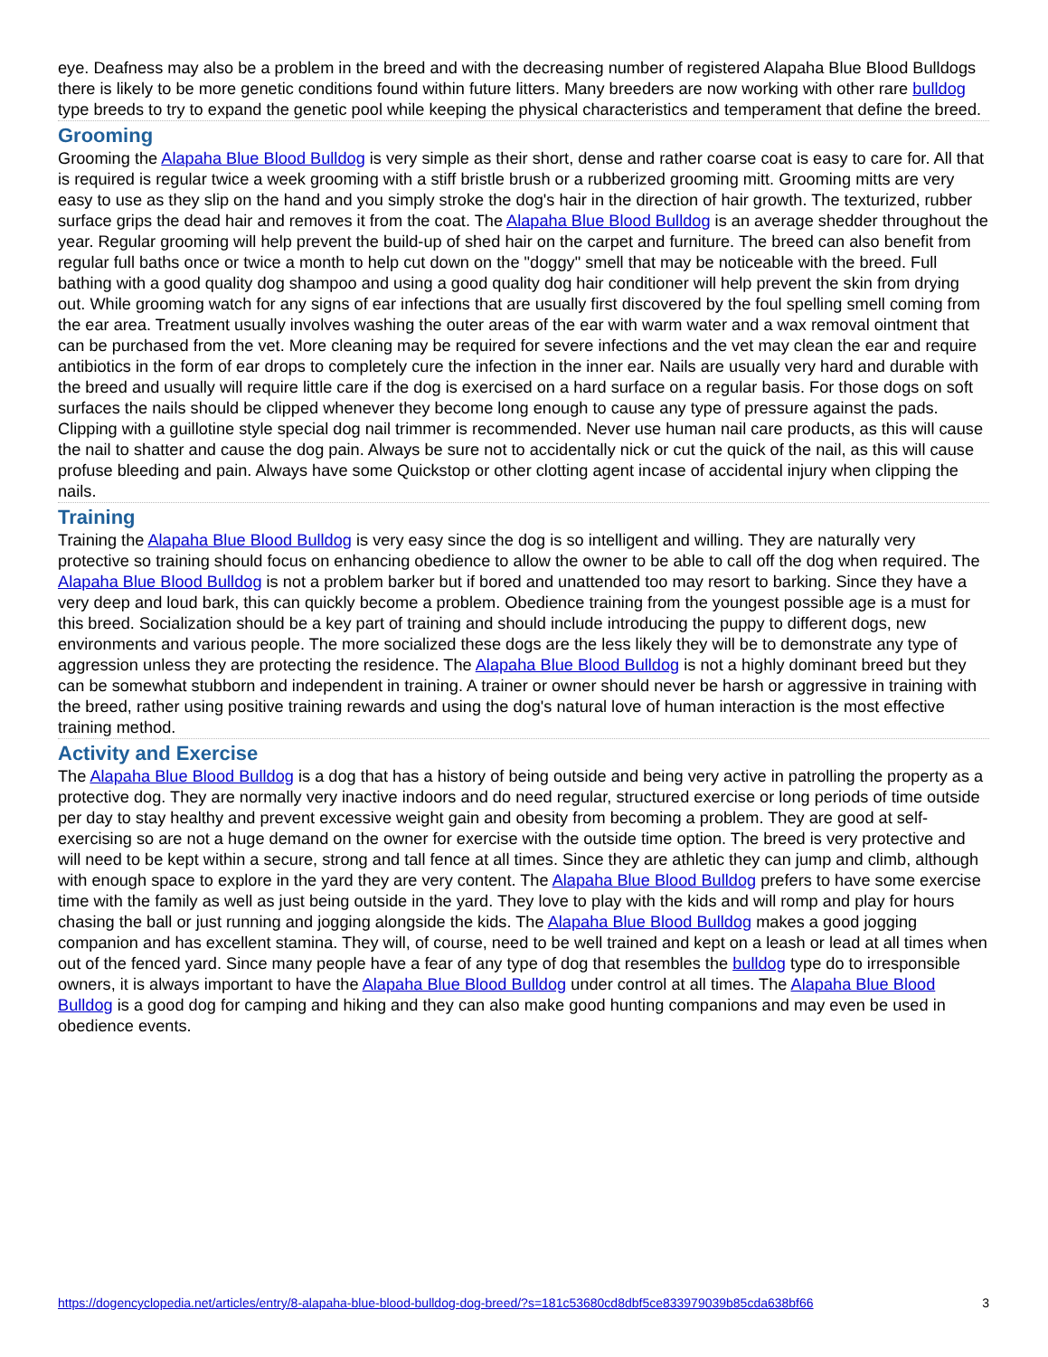eye. Deafness may also be a problem in the breed and with the decreasing number of registered Alapaha Blue Blood Bulldogs there is likely to be more genetic conditions found within future litters. Many breeders are now working with other rare bulldog type breeds to try to expand the genetic pool while keeping the physical characteristics and temperament that define the breed.
Grooming
Grooming the Alapaha Blue Blood Bulldog is very simple as their short, dense and rather coarse coat is easy to care for. All that is required is regular twice a week grooming with a stiff bristle brush or a rubberized grooming mitt. Grooming mitts are very easy to use as they slip on the hand and you simply stroke the dog's hair in the direction of hair growth. The texturized, rubber surface grips the dead hair and removes it from the coat. The Alapaha Blue Blood Bulldog is an average shedder throughout the year. Regular grooming will help prevent the build-up of shed hair on the carpet and furniture. The breed can also benefit from regular full baths once or twice a month to help cut down on the "doggy" smell that may be noticeable with the breed. Full bathing with a good quality dog shampoo and using a good quality dog hair conditioner will help prevent the skin from drying out. While grooming watch for any signs of ear infections that are usually first discovered by the foul spelling smell coming from the ear area. Treatment usually involves washing the outer areas of the ear with warm water and a wax removal ointment that can be purchased from the vet. More cleaning may be required for severe infections and the vet may clean the ear and require antibiotics in the form of ear drops to completely cure the infection in the inner ear. Nails are usually very hard and durable with the breed and usually will require little care if the dog is exercised on a hard surface on a regular basis. For those dogs on soft surfaces the nails should be clipped whenever they become long enough to cause any type of pressure against the pads. Clipping with a guillotine style special dog nail trimmer is recommended. Never use human nail care products, as this will cause the nail to shatter and cause the dog pain. Always be sure not to accidentally nick or cut the quick of the nail, as this will cause profuse bleeding and pain. Always have some Quickstop or other clotting agent incase of accidental injury when clipping the nails.
Training
Training the Alapaha Blue Blood Bulldog is very easy since the dog is so intelligent and willing. They are naturally very protective so training should focus on enhancing obedience to allow the owner to be able to call off the dog when required. The Alapaha Blue Blood Bulldog is not a problem barker but if bored and unattended too may resort to barking. Since they have a very deep and loud bark, this can quickly become a problem. Obedience training from the youngest possible age is a must for this breed. Socialization should be a key part of training and should include introducing the puppy to different dogs, new environments and various people. The more socialized these dogs are the less likely they will be to demonstrate any type of aggression unless they are protecting the residence. The Alapaha Blue Blood Bulldog is not a highly dominant breed but they can be somewhat stubborn and independent in training. A trainer or owner should never be harsh or aggressive in training with the breed, rather using positive training rewards and using the dog's natural love of human interaction is the most effective training method.
Activity and Exercise
The Alapaha Blue Blood Bulldog is a dog that has a history of being outside and being very active in patrolling the property as a protective dog. They are normally very inactive indoors and do need regular, structured exercise or long periods of time outside per day to stay healthy and prevent excessive weight gain and obesity from becoming a problem. They are good at self-exercising so are not a huge demand on the owner for exercise with the outside time option. The breed is very protective and will need to be kept within a secure, strong and tall fence at all times. Since they are athletic they can jump and climb, although with enough space to explore in the yard they are very content. The Alapaha Blue Blood Bulldog prefers to have some exercise time with the family as well as just being outside in the yard. They love to play with the kids and will romp and play for hours chasing the ball or just running and jogging alongside the kids. The Alapaha Blue Blood Bulldog makes a good jogging companion and has excellent stamina. They will, of course, need to be well trained and kept on a leash or lead at all times when out of the fenced yard. Since many people have a fear of any type of dog that resembles the bulldog type do to irresponsible owners, it is always important to have the Alapaha Blue Blood Bulldog under control at all times. The Alapaha Blue Blood Bulldog is a good dog for camping and hiking and they can also make good hunting companions and may even be used in obedience events.
https://dogencyclopedia.net/articles/entry/8-alapaha-blue-blood-bulldog-dog-breed/?s=181c53680cd8dbf5ce833979039b85cda638bf66 3